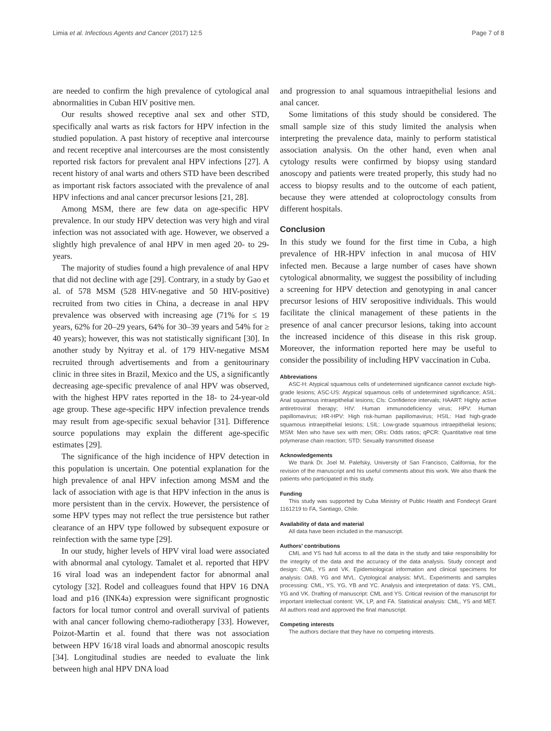Limia et al. Infectious Agents and Cancer (2017) 12:5 Page 7 of 8
are needed to confirm the high prevalence of cytological anal abnormalities in Cuban HIV positive men.
Our results showed receptive anal sex and other STD, specifically anal warts as risk factors for HPV infection in the studied population. A past history of receptive anal intercourse and recent receptive anal intercourses are the most consistently reported risk factors for prevalent anal HPV infections [27]. A recent history of anal warts and others STD have been described as important risk factors associated with the prevalence of anal HPV infections and anal cancer precursor lesions [21, 28].
Among MSM, there are few data on age-specific HPV prevalence. In our study HPV detection was very high and viral infection was not associated with age. However, we observed a slightly high prevalence of anal HPV in men aged 20- to 29- years.
The majority of studies found a high prevalence of anal HPV that did not decline with age [29]. Contrary, in a study by Gao et al. of 578 MSM (528 HIV-negative and 50 HIV-positive) recruited from two cities in China, a decrease in anal HPV prevalence was observed with increasing age (71% for ≤ 19 years, 62% for 20–29 years, 64% for 30–39 years and 54% for ≥ 40 years); however, this was not statistically significant [30]. In another study by Nyitray et al. of 179 HIV-negative MSM recruited through advertisements and from a genitourinary clinic in three sites in Brazil, Mexico and the US, a significantly decreasing age-specific prevalence of anal HPV was observed, with the highest HPV rates reported in the 18- to 24-year-old age group. These age-specific HPV infection prevalence trends may result from age-specific sexual behavior [31]. Difference source populations may explain the different age-specific estimates [29].
The significance of the high incidence of HPV detection in this population is uncertain. One potential explanation for the high prevalence of anal HPV infection among MSM and the lack of association with age is that HPV infection in the anus is more persistent than in the cervix. However, the persistence of some HPV types may not reflect the true persistence but rather clearance of an HPV type followed by subsequent exposure or reinfection with the same type [29].
In our study, higher levels of HPV viral load were associated with abnormal anal cytology. Tamalet et al. reported that HPV 16 viral load was an independent factor for abnormal anal cytology [32]. Rodel and colleagues found that HPV 16 DNA load and p16 (INK4a) expression were significant prognostic factors for local tumor control and overall survival of patients with anal cancer following chemo-radiotherapy [33]. However, Poizot-Martin et al. found that there was not association between HPV 16/18 viral loads and abnormal anoscopic results [34]. Longitudinal studies are needed to evaluate the link between high anal HPV DNA load
and progression to anal squamous intraepithelial lesions and anal cancer.
Some limitations of this study should be considered. The small sample size of this study limited the analysis when interpreting the prevalence data, mainly to perform statistical association analysis. On the other hand, even when anal cytology results were confirmed by biopsy using standard anoscopy and patients were treated properly, this study had no access to biopsy results and to the outcome of each patient, because they were attended at coloproctology consults from different hospitals.
Conclusion
In this study we found for the first time in Cuba, a high prevalence of HR-HPV infection in anal mucosa of HIV infected men. Because a large number of cases have shown cytological abnormality, we suggest the possibility of including a screening for HPV detection and genotyping in anal cancer precursor lesions of HIV seropositive individuals. This would facilitate the clinical management of these patients in the presence of anal cancer precursor lesions, taking into account the increased incidence of this disease in this risk group. Moreover, the information reported here may be useful to consider the possibility of including HPV vaccination in Cuba.
Abbreviations
ASC-H: Atypical squamous cells of undetermined significance cannot exclude high-grade lesions; ASC-US: Atypical squamous cells of undetermined significance; ASIL: Anal squamous intraepithelial lesions; CIs: Confidence intervals; HAART: Highly active antiretroviral therapy; HIV: Human immunodeficiency virus; HPV: Human papillomavirus; HR-HPV: High risk-human papillomavirus; HSIL: Had high-grade squamous intraepithelial lesions; LSIL: Low-grade squamous intraepithelial lesions; MSM: Men who have sex with men; ORs: Odds ratios; qPCR: Quantitative real time polymerase chain reaction; STD: Sexually transmitted disease
Acknowledgements
We thank Dr. Joel M. Palefsky, University of San Francisco, California, for the revision of the manuscript and his useful comments about this work. We also thank the patients who participated in this study.
Funding
This study was supported by Cuba Ministry of Public Health and Fondecyt Grant 1161219 to FA, Santiago, Chile.
Availability of data and material
All data have been included in the manuscript.
Authors’ contributions
CML and YS had full access to all the data in the study and take responsibility for the integrity of the data and the accuracy of the data analysis. Study concept and design: CML, YS and VK. Epidemiological information and clinical specimens for analysis: OAB, YG and MVL. Cytological analysis: MVL. Experiments and samples processing: CML, YS, YG, YB and YC. Analysis and interpretation of data: YS, CML, YG and VK. Drafting of manuscript: CML and YS. Critical revision of the manuscript for important intellectual content: VK, LP, and FA. Statistical analysis: CML, YS and MET. All authors read and approved the final manuscript.
Competing interests
The authors declare that they have no competing interests.